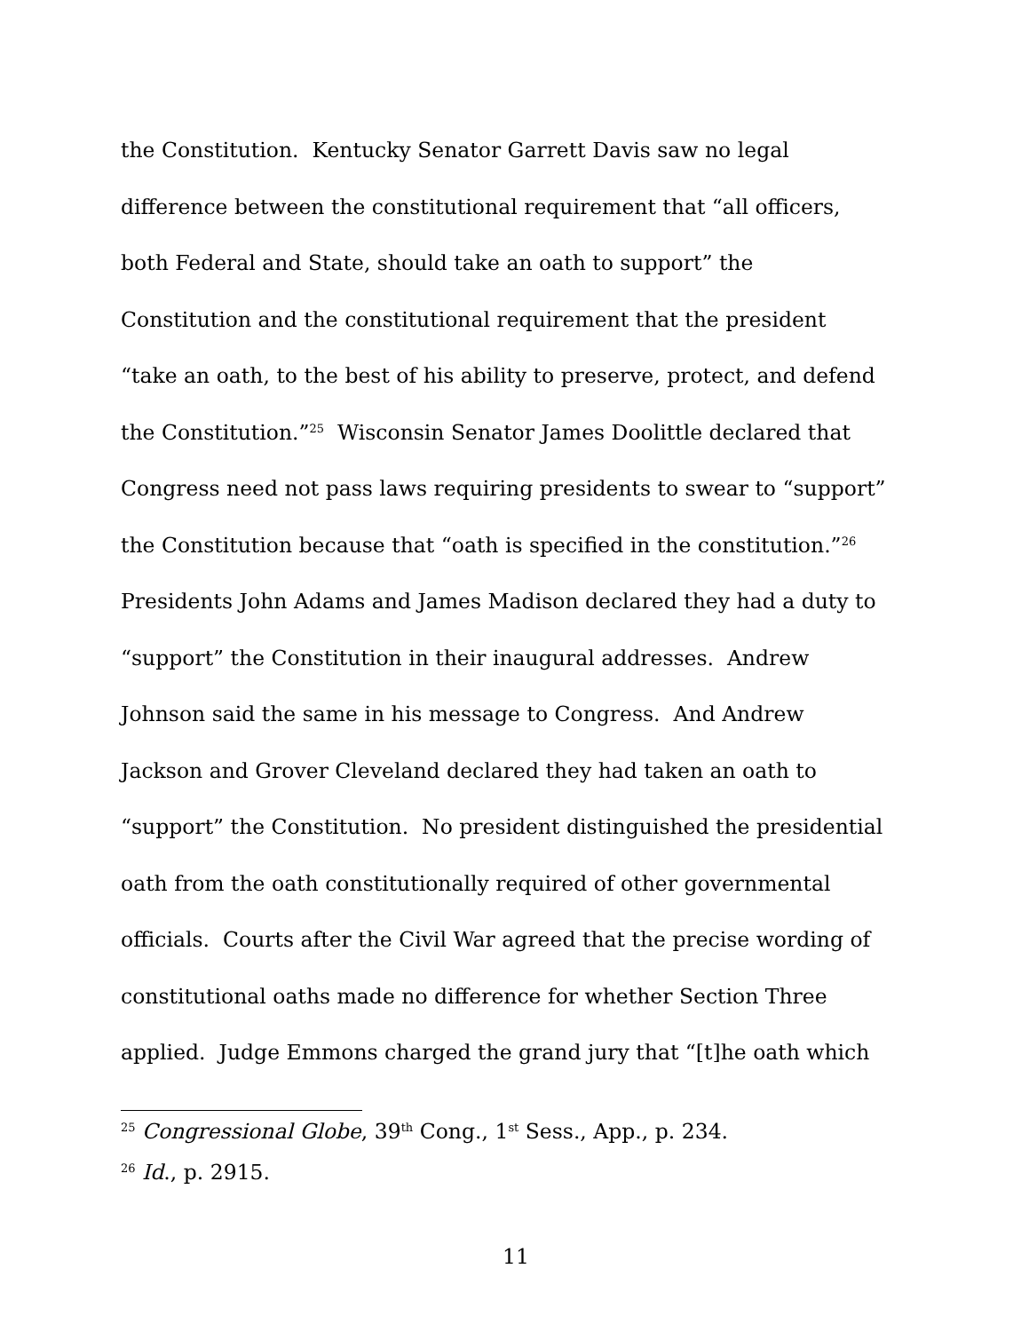the Constitution. Kentucky Senator Garrett Davis saw no legal
difference between the constitutional requirement that “all officers,
both Federal and State, should take an oath to support” the
Constitution and the constitutional requirement that the president
“take an oath, to the best of his ability to preserve, protect, and defend
the Constitution.”<sup>25</sup> Wisconsin Senator James Doolittle declared that
Congress need not pass laws requiring presidents to swear to “support”
the Constitution because that “oath is specified in the constitution.”<sup>26</sup>
Presidents John Adams and James Madison declared they had a duty to
“support” the Constitution in their inaugural addresses. Andrew
Johnson said the same in his message to Congress. And Andrew
Jackson and Grover Cleveland declared they had taken an oath to
“support” the Constitution. No president distinguished the presidential
oath from the oath constitutionally required of other governmental
officials. Courts after the Civil War agreed that the precise wording of
constitutional oaths made no difference for whether Section Three
applied. Judge Emmons charged the grand jury that “[t]he oath which
<sup>25</sup> Congressional Globe, 39<sup>th</sup> Cong., 1<sup>st</sup> Sess., App., p. 234.
<sup>26</sup> Id., p. 2915.
11